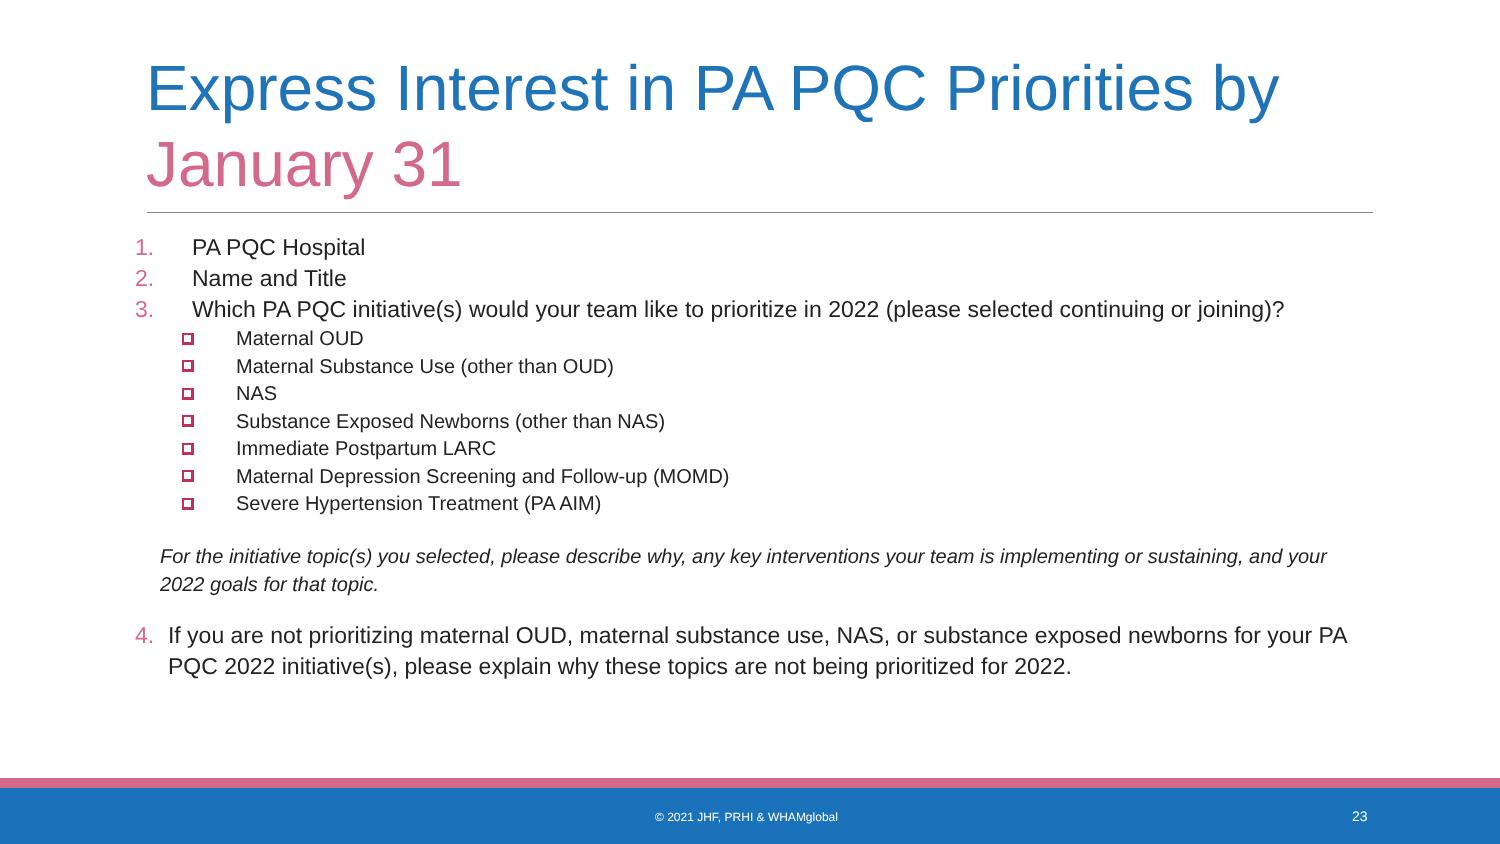Express Interest in PA PQC Priorities by January 31
1. PA PQC Hospital
2. Name and Title
3. Which PA PQC initiative(s) would your team like to prioritize in 2022 (please selected continuing or joining)?
Maternal OUD
Maternal Substance Use (other than OUD)
NAS
Substance Exposed Newborns (other than NAS)
Immediate Postpartum LARC
Maternal Depression Screening and Follow-up (MOMD)
Severe Hypertension Treatment (PA AIM)
For the initiative topic(s) you selected, please describe why, any key interventions your team is implementing or sustaining, and your 2022 goals for that topic.
4. If you are not prioritizing maternal OUD, maternal substance use, NAS, or substance exposed newborns for your PA PQC 2022 initiative(s), please explain why these topics are not being prioritized for 2022.
© 2021 JHF, PRHI & WHAMglobal 23